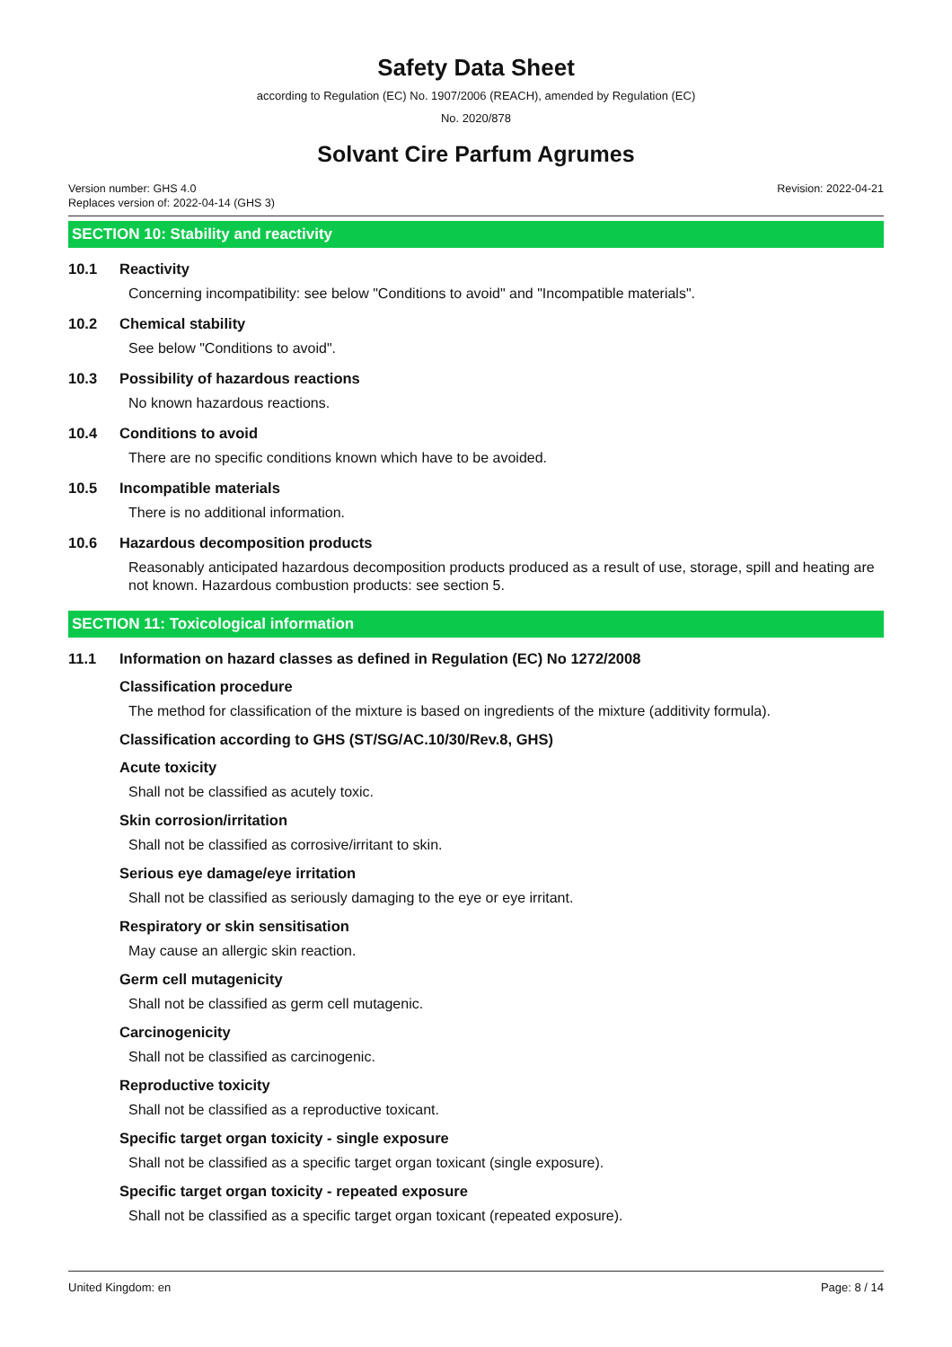Safety Data Sheet
according to Regulation (EC) No. 1907/2006 (REACH), amended by Regulation (EC)
No. 2020/878
Solvant Cire Parfum Agrumes
Version number: GHS 4.0
Replaces version of: 2022-04-14 (GHS 3)
Revision: 2022-04-21
SECTION 10: Stability and reactivity
10.1 Reactivity
Concerning incompatibility: see below "Conditions to avoid" and "Incompatible materials".
10.2 Chemical stability
See below "Conditions to avoid".
10.3 Possibility of hazardous reactions
No known hazardous reactions.
10.4 Conditions to avoid
There are no specific conditions known which have to be avoided.
10.5 Incompatible materials
There is no additional information.
10.6 Hazardous decomposition products
Reasonably anticipated hazardous decomposition products produced as a result of use, storage, spill and heating are not known. Hazardous combustion products: see section 5.
SECTION 11: Toxicological information
11.1 Information on hazard classes as defined in Regulation (EC) No 1272/2008
Classification procedure
The method for classification of the mixture is based on ingredients of the mixture (additivity formula).
Classification according to GHS (ST/SG/AC.10/30/Rev.8, GHS)
Acute toxicity
Shall not be classified as acutely toxic.
Skin corrosion/irritation
Shall not be classified as corrosive/irritant to skin.
Serious eye damage/eye irritation
Shall not be classified as seriously damaging to the eye or eye irritant.
Respiratory or skin sensitisation
May cause an allergic skin reaction.
Germ cell mutagenicity
Shall not be classified as germ cell mutagenic.
Carcinogenicity
Shall not be classified as carcinogenic.
Reproductive toxicity
Shall not be classified as a reproductive toxicant.
Specific target organ toxicity - single exposure
Shall not be classified as a specific target organ toxicant (single exposure).
Specific target organ toxicity - repeated exposure
Shall not be classified as a specific target organ toxicant (repeated exposure).
United Kingdom: en Page: 8 / 14